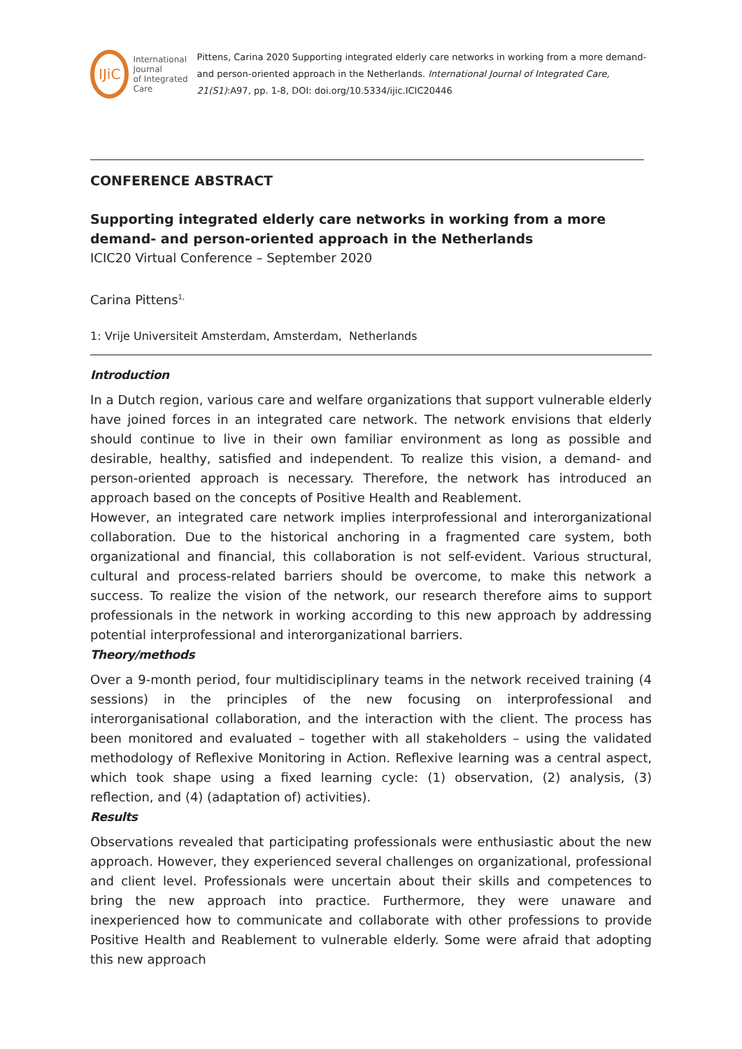IJiC
International Journal
of Integrated Care
Pittens, Carina 2020 Supporting integrated elderly care networks in working from a more demand- and person-oriented approach in the Netherlands. International Journal of Integrated Care, 21(S1):A97, pp. 1-8, DOI: doi.org/10.5334/ijic.ICIC20446
CONFERENCE ABSTRACT
Supporting integrated elderly care networks in working from a more demand- and person-oriented approach in the Netherlands
ICIC20 Virtual Conference – September 2020
Carina Pittens<sup>1,</sup>
1: Vrije Universiteit Amsterdam, Amsterdam, Netherlands
Introduction
In a Dutch region, various care and welfare organizations that support vulnerable elderly have joined forces in an integrated care network. The network envisions that elderly should continue to live in their own familiar environment as long as possible and desirable, healthy, satisfied and independent. To realize this vision, a demand- and person-oriented approach is necessary. Therefore, the network has introduced an approach based on the concepts of Positive Health and Reablement.
However, an integrated care network implies interprofessional and interorganizational collaboration. Due to the historical anchoring in a fragmented care system, both organizational and financial, this collaboration is not self-evident. Various structural, cultural and process-related barriers should be overcome, to make this network a success. To realize the vision of the network, our research therefore aims to support professionals in the network in working according to this new approach by addressing potential interprofessional and interorganizational barriers.
Theory/methods
Over a 9-month period, four multidisciplinary teams in the network received training (4 sessions) in the principles of the new focusing on interprofessional and interorganisational collaboration, and the interaction with the client. The process has been monitored and evaluated – together with all stakeholders – using the validated methodology of Reflexive Monitoring in Action. Reflexive learning was a central aspect, which took shape using a fixed learning cycle: (1) observation, (2) analysis, (3) reflection, and (4) (adaptation of) activities).
Results
Observations revealed that participating professionals were enthusiastic about the new approach. However, they experienced several challenges on organizational, professional and client level. Professionals were uncertain about their skills and competences to bring the new approach into practice. Furthermore, they were unaware and inexperienced how to communicate and collaborate with other professions to provide Positive Health and Reablement to vulnerable elderly. Some were afraid that adopting this new approach